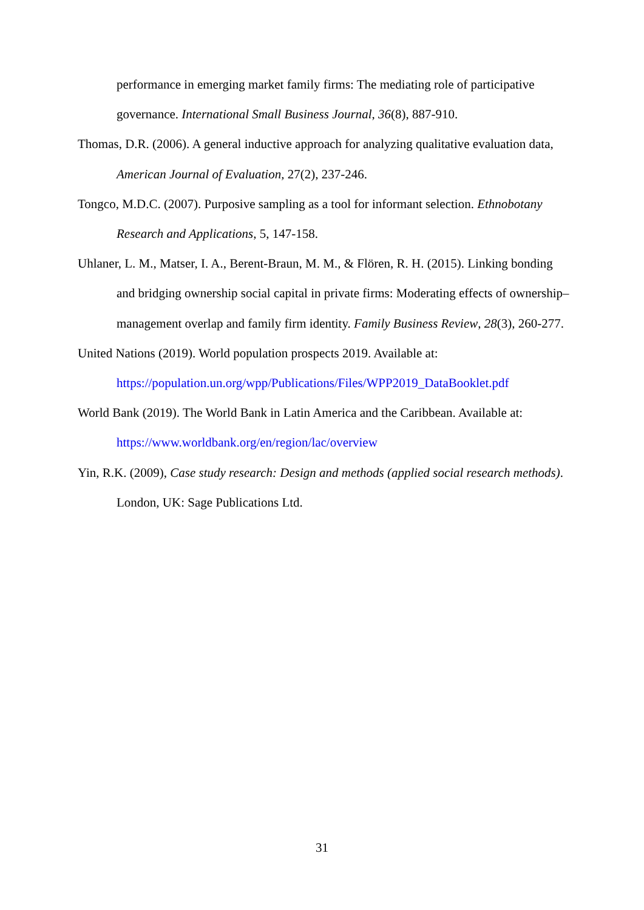performance in emerging market family firms: The mediating role of participative governance. International Small Business Journal, 36(8), 887-910.
Thomas, D.R. (2006). A general inductive approach for analyzing qualitative evaluation data, American Journal of Evaluation, 27(2), 237-246.
Tongco, M.D.C. (2007). Purposive sampling as a tool for informant selection. Ethnobotany Research and Applications, 5, 147-158.
Uhlaner, L. M., Matser, I. A., Berent-Braun, M. M., & Flören, R. H. (2015). Linking bonding and bridging ownership social capital in private firms: Moderating effects of ownership–management overlap and family firm identity. Family Business Review, 28(3), 260-277.
United Nations (2019). World population prospects 2019. Available at: https://population.un.org/wpp/Publications/Files/WPP2019_DataBooklet.pdf
World Bank (2019). The World Bank in Latin America and the Caribbean. Available at: https://www.worldbank.org/en/region/lac/overview
Yin, R.K. (2009), Case study research: Design and methods (applied social research methods). London, UK: Sage Publications Ltd.
31